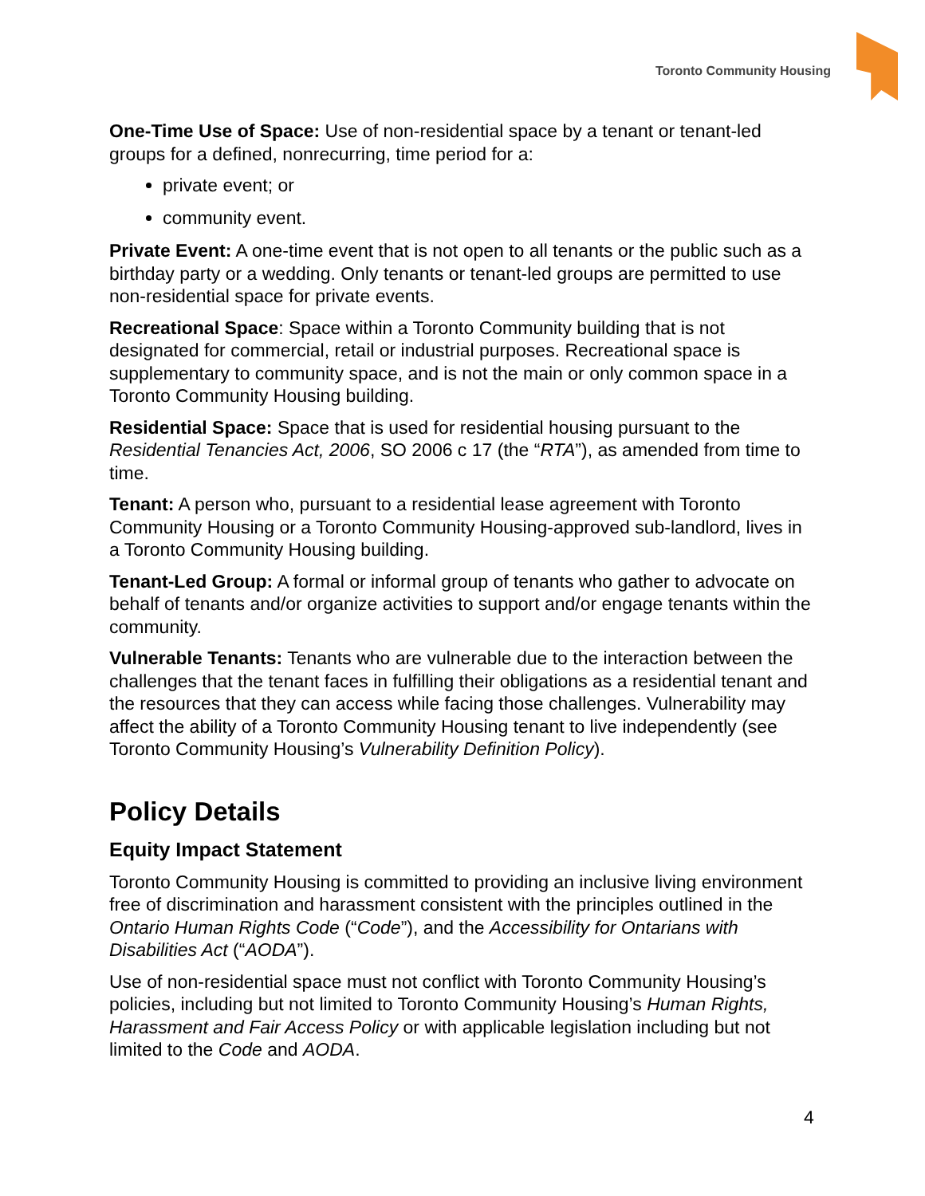Toronto Community Housing
One-Time Use of Space: Use of non-residential space by a tenant or tenant-led groups for a defined, nonrecurring, time period for a:
private event; or
community event.
Private Event: A one-time event that is not open to all tenants or the public such as a birthday party or a wedding. Only tenants or tenant-led groups are permitted to use non-residential space for private events.
Recreational Space: Space within a Toronto Community building that is not designated for commercial, retail or industrial purposes. Recreational space is supplementary to community space, and is not the main or only common space in a Toronto Community Housing building.
Residential Space: Space that is used for residential housing pursuant to the Residential Tenancies Act, 2006, SO 2006 c 17 (the “RTA”), as amended from time to time.
Tenant: A person who, pursuant to a residential lease agreement with Toronto Community Housing or a Toronto Community Housing-approved sub-landlord, lives in a Toronto Community Housing building.
Tenant-Led Group: A formal or informal group of tenants who gather to advocate on behalf of tenants and/or organize activities to support and/or engage tenants within the community.
Vulnerable Tenants: Tenants who are vulnerable due to the interaction between the challenges that the tenant faces in fulfilling their obligations as a residential tenant and the resources that they can access while facing those challenges. Vulnerability may affect the ability of a Toronto Community Housing tenant to live independently (see Toronto Community Housing’s Vulnerability Definition Policy).
Policy Details
Equity Impact Statement
Toronto Community Housing is committed to providing an inclusive living environment free of discrimination and harassment consistent with the principles outlined in the Ontario Human Rights Code (“Code”), and the Accessibility for Ontarians with Disabilities Act (“AODA”).
Use of non-residential space must not conflict with Toronto Community Housing’s policies, including but not limited to Toronto Community Housing’s Human Rights, Harassment and Fair Access Policy or with applicable legislation including but not limited to the Code and AODA.
4